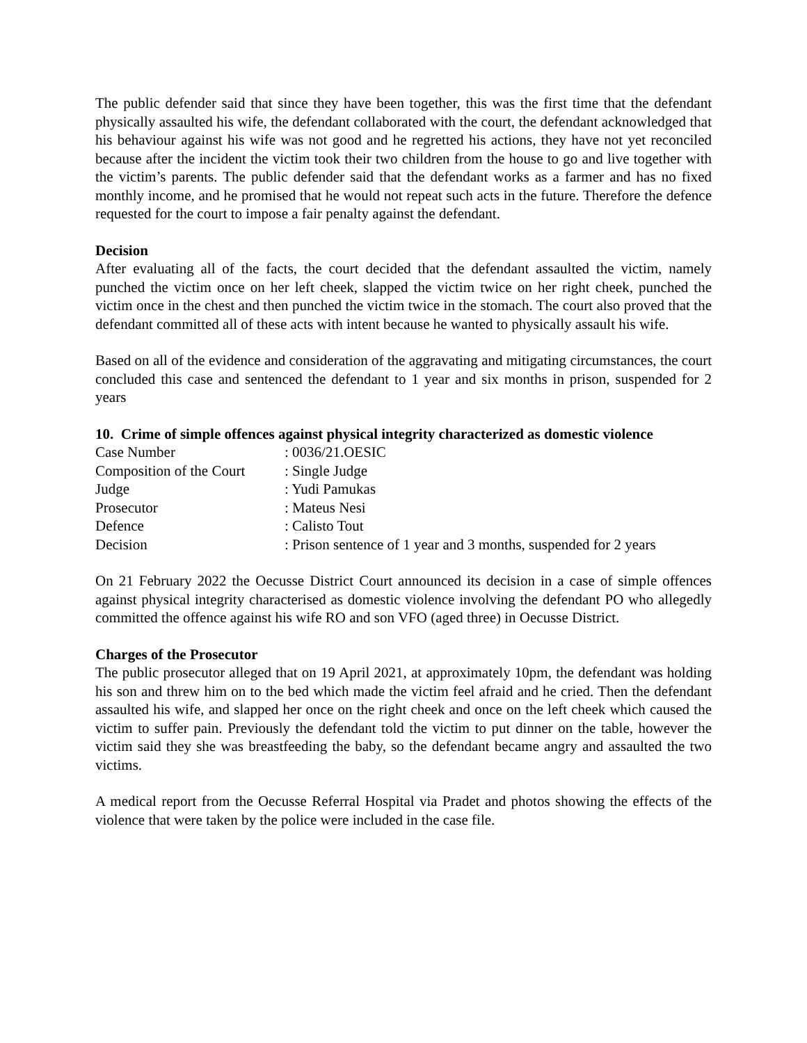The public defender said that since they have been together, this was the first time that the defendant physically assaulted his wife, the defendant collaborated with the court, the defendant acknowledged that his behaviour against his wife was not good and he regretted his actions, they have not yet reconciled because after the incident the victim took their two children from the house to go and live together with the victim’s parents. The public defender said that the defendant works as a farmer and has no fixed monthly income, and he promised that he would not repeat such acts in the future. Therefore the defence requested for the court to impose a fair penalty against the defendant.
Decision
After evaluating all of the facts, the court decided that the defendant assaulted the victim, namely punched the victim once on her left cheek, slapped the victim twice on her right cheek, punched the victim once in the chest and then punched the victim twice in the stomach. The court also proved that the defendant committed all of these acts with intent because he wanted to physically assault his wife.
Based on all of the evidence and consideration of the aggravating and mitigating circumstances, the court concluded this case and sentenced the defendant to 1 year and six months in prison, suspended for 2 years
10. Crime of simple offences against physical integrity characterized as domestic violence
| Case Number | : 0036/21.OESIC |
| Composition of the Court | : Single Judge |
| Judge | : Yudi Pamukas |
| Prosecutor | : Mateus Nesi |
| Defence | : Calisto Tout |
| Decision | : Prison sentence of 1 year and 3 months, suspended for 2 years |
On 21 February 2022 the Oecusse District Court announced its decision in a case of simple offences against physical integrity characterised as domestic violence involving the defendant PO who allegedly committed the offence against his wife RO and son VFO (aged three) in Oecusse District.
Charges of the Prosecutor
The public prosecutor alleged that on 19 April 2021, at approximately 10pm, the defendant was holding his son and threw him on to the bed which made the victim feel afraid and he cried. Then the defendant assaulted his wife, and slapped her once on the right cheek and once on the left cheek which caused the victim to suffer pain. Previously the defendant told the victim to put dinner on the table, however the victim said they she was breastfeeding the baby, so the defendant became angry and assaulted the two victims.
A medical report from the Oecusse Referral Hospital via Pradet and photos showing the effects of the violence that were taken by the police were included in the case file.